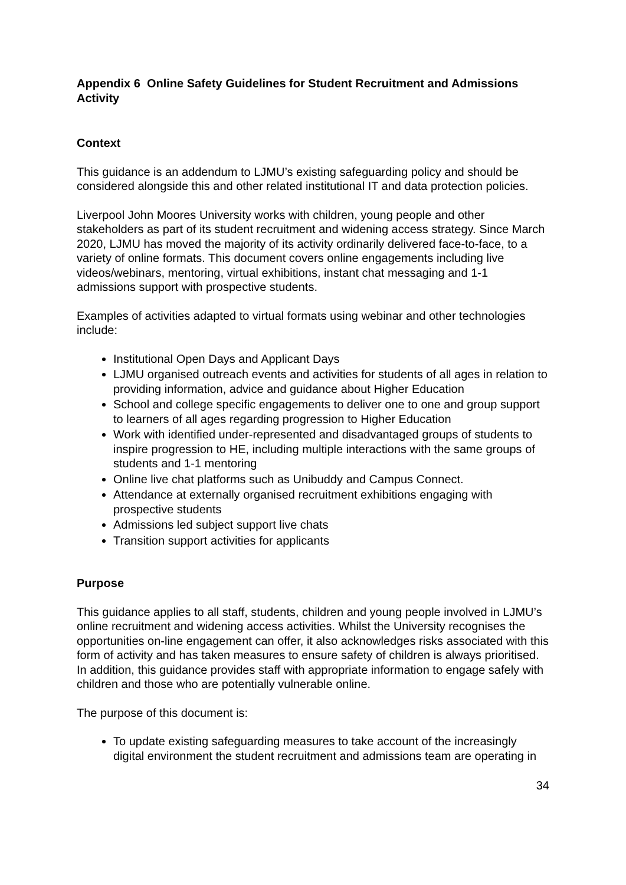Appendix 6 Online Safety Guidelines for Student Recruitment and Admissions Activity
Context
This guidance is an addendum to LJMU’s existing safeguarding policy and should be considered alongside this and other related institutional IT and data protection policies.
Liverpool John Moores University works with children, young people and other stakeholders as part of its student recruitment and widening access strategy. Since March 2020, LJMU has moved the majority of its activity ordinarily delivered face-to-face, to a variety of online formats. This document covers online engagements including live videos/webinars, mentoring, virtual exhibitions, instant chat messaging and 1-1 admissions support with prospective students.
Examples of activities adapted to virtual formats using webinar and other technologies include:
Institutional Open Days and Applicant Days
LJMU organised outreach events and activities for students of all ages in relation to providing information, advice and guidance about Higher Education
School and college specific engagements to deliver one to one and group support to learners of all ages regarding progression to Higher Education
Work with identified under-represented and disadvantaged groups of students to inspire progression to HE, including multiple interactions with the same groups of students and 1-1 mentoring
Online live chat platforms such as Unibuddy and Campus Connect.
Attendance at externally organised recruitment exhibitions engaging with prospective students
Admissions led subject support live chats
Transition support activities for applicants
Purpose
This guidance applies to all staff, students, children and young people involved in LJMU’s online recruitment and widening access activities. Whilst the University recognises the opportunities on-line engagement can offer, it also acknowledges risks associated with this form of activity and has taken measures to ensure safety of children is always prioritised. In addition, this guidance provides staff with appropriate information to engage safely with children and those who are potentially vulnerable online.
The purpose of this document is:
To update existing safeguarding measures to take account of the increasingly digital environment the student recruitment and admissions team are operating in
34